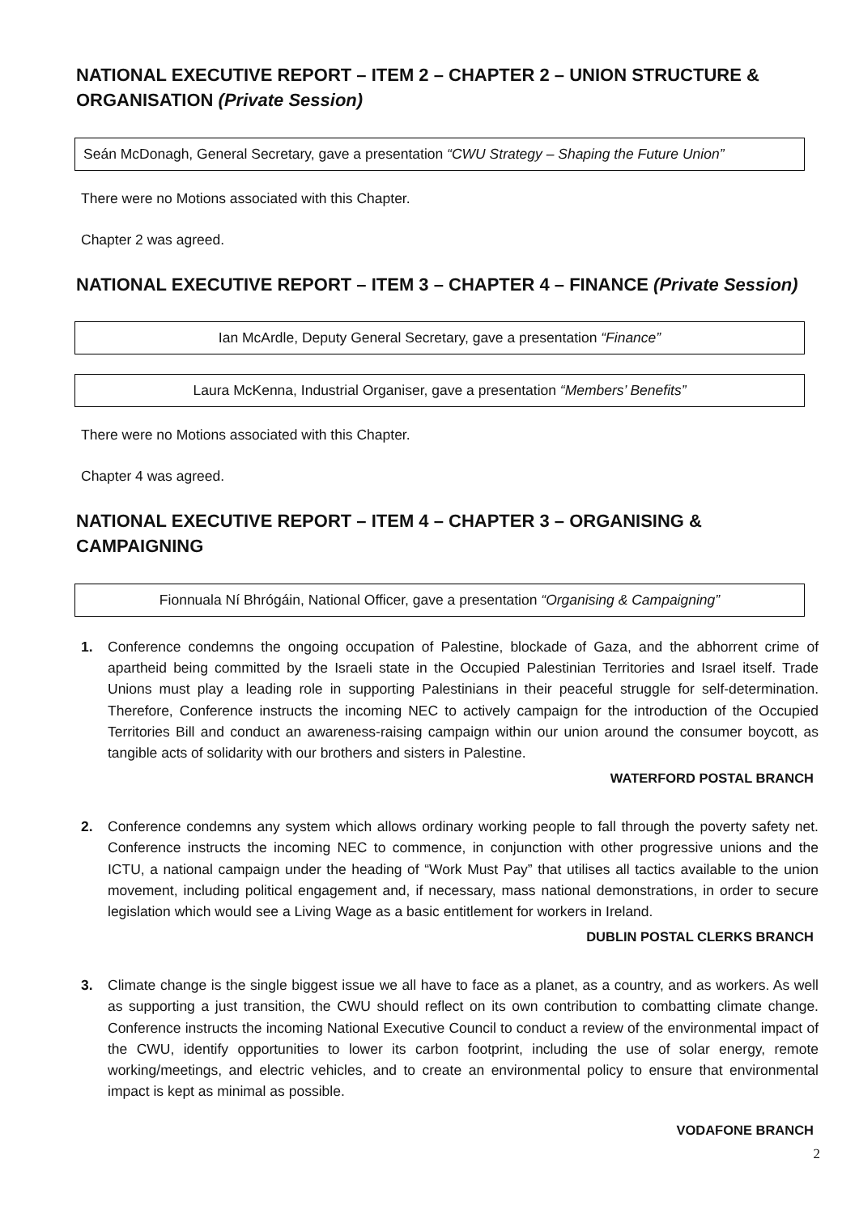NATIONAL EXECUTIVE REPORT – ITEM 2 – CHAPTER 2 – UNION STRUCTURE & ORGANISATION (Private Session)
Seán McDonagh, General Secretary, gave a presentation “CWU Strategy – Shaping the Future Union”
There were no Motions associated with this Chapter.
Chapter 2 was agreed.
NATIONAL EXECUTIVE REPORT – ITEM 3 – CHAPTER 4 – FINANCE (Private Session)
Ian McArdle, Deputy General Secretary, gave a presentation “Finance”
Laura McKenna, Industrial Organiser, gave a presentation “Members’ Benefits”
There were no Motions associated with this Chapter.
Chapter 4 was agreed.
NATIONAL EXECUTIVE REPORT – ITEM 4 – CHAPTER 3 – ORGANISING & CAMPAIGNING
Fionnuala Ní Bhrógáin, National Officer, gave a presentation “Organising & Campaigning”
1. Conference condemns the ongoing occupation of Palestine, blockade of Gaza, and the abhorrent crime of apartheid being committed by the Israeli state in the Occupied Palestinian Territories and Israel itself. Trade Unions must play a leading role in supporting Palestinians in their peaceful struggle for self-determination. Therefore, Conference instructs the incoming NEC to actively campaign for the introduction of the Occupied Territories Bill and conduct an awareness-raising campaign within our union around the consumer boycott, as tangible acts of solidarity with our brothers and sisters in Palestine.
WATERFORD POSTAL BRANCH
2. Conference condemns any system which allows ordinary working people to fall through the poverty safety net. Conference instructs the incoming NEC to commence, in conjunction with other progressive unions and the ICTU, a national campaign under the heading of “Work Must Pay” that utilises all tactics available to the union movement, including political engagement and, if necessary, mass national demonstrations, in order to secure legislation which would see a Living Wage as a basic entitlement for workers in Ireland.
DUBLIN POSTAL CLERKS BRANCH
3. Climate change is the single biggest issue we all have to face as a planet, as a country, and as workers. As well as supporting a just transition, the CWU should reflect on its own contribution to combatting climate change. Conference instructs the incoming National Executive Council to conduct a review of the environmental impact of the CWU, identify opportunities to lower its carbon footprint, including the use of solar energy, remote working/meetings, and electric vehicles, and to create an environmental policy to ensure that environmental impact is kept as minimal as possible.
VODAFONE BRANCH
2